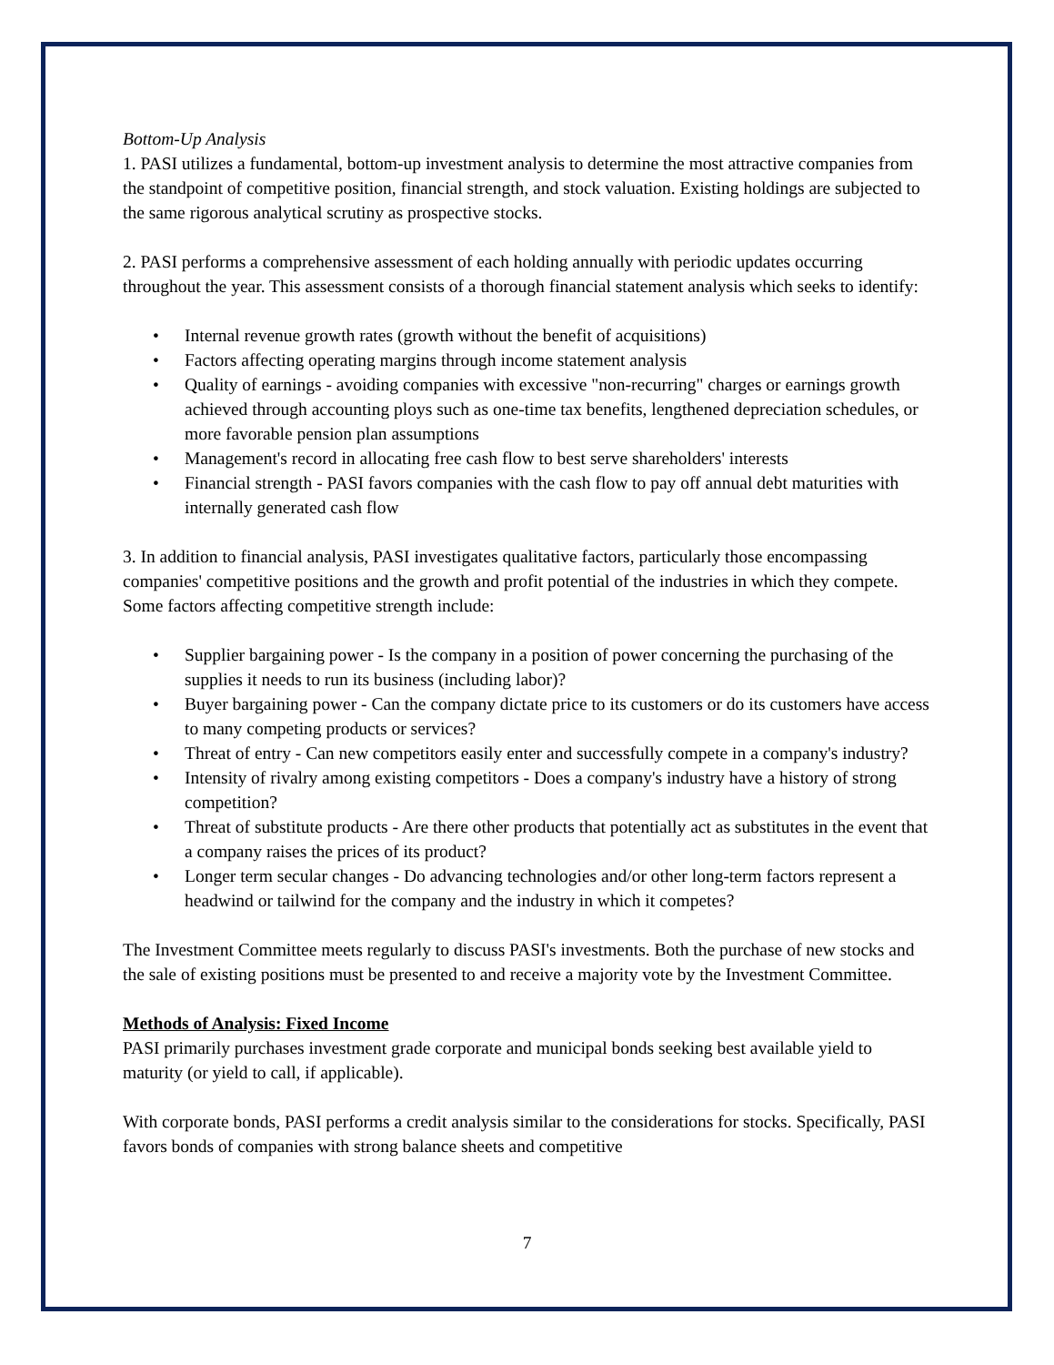Bottom-Up Analysis
1. PASI utilizes a fundamental, bottom-up investment analysis to determine the most attractive companies from the standpoint of competitive position, financial strength, and stock valuation. Existing holdings are subjected to the same rigorous analytical scrutiny as prospective stocks.
2. PASI performs a comprehensive assessment of each holding annually with periodic updates occurring throughout the year. This assessment consists of a thorough financial statement analysis which seeks to identify:
• Internal revenue growth rates (growth without the benefit of acquisitions)
• Factors affecting operating margins through income statement analysis
• Quality of earnings - avoiding companies with excessive "non-recurring" charges or earnings growth achieved through accounting ploys such as one-time tax benefits, lengthened depreciation schedules, or more favorable pension plan assumptions
• Management's record in allocating free cash flow to best serve shareholders' interests
• Financial strength - PASI favors companies with the cash flow to pay off annual debt maturities with internally generated cash flow
3. In addition to financial analysis, PASI investigates qualitative factors, particularly those encompassing companies' competitive positions and the growth and profit potential of the industries in which they compete. Some factors affecting competitive strength include:
• Supplier bargaining power - Is the company in a position of power concerning the purchasing of the supplies it needs to run its business (including labor)?
• Buyer bargaining power - Can the company dictate price to its customers or do its customers have access to many competing products or services?
• Threat of entry - Can new competitors easily enter and successfully compete in a company's industry?
• Intensity of rivalry among existing competitors - Does a company's industry have a history of strong competition?
• Threat of substitute products - Are there other products that potentially act as substitutes in the event that a company raises the prices of its product?
• Longer term secular changes - Do advancing technologies and/or other long-term factors represent a headwind or tailwind for the company and the industry in which it competes?
The Investment Committee meets regularly to discuss PASI's investments. Both the purchase of new stocks and the sale of existing positions must be presented to and receive a majority vote by the Investment Committee.
Methods of Analysis: Fixed Income
PASI primarily purchases investment grade corporate and municipal bonds seeking best available yield to maturity (or yield to call, if applicable).
With corporate bonds, PASI performs a credit analysis similar to the considerations for stocks. Specifically, PASI favors bonds of companies with strong balance sheets and competitive
7